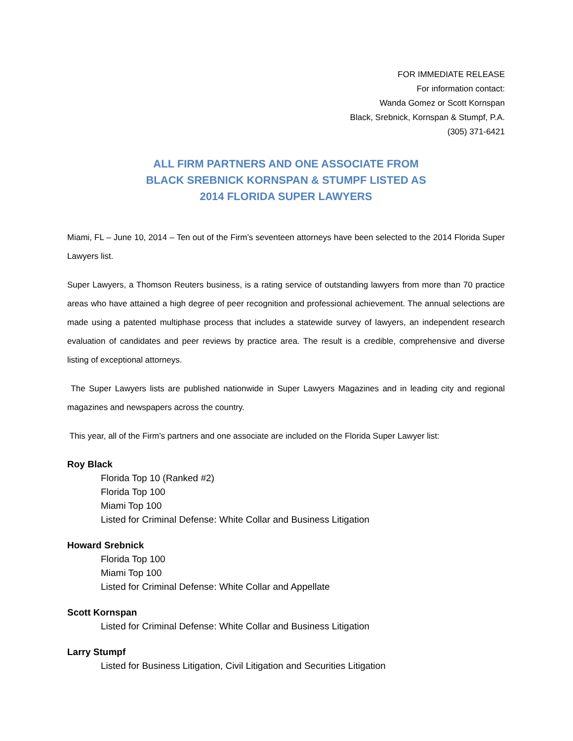FOR IMMEDIATE RELEASE
For information contact:
Wanda Gomez or Scott Kornspan
Black, Srebnick, Kornspan & Stumpf, P.A.
(305) 371-6421
ALL FIRM PARTNERS AND ONE ASSOCIATE FROM
BLACK SREBNICK KORNSPAN & STUMPF LISTED AS
2014 FLORIDA SUPER LAWYERS
Miami, FL – June 10, 2014 – Ten out of the Firm’s seventeen attorneys have been selected to the 2014 Florida Super Lawyers list.
Super Lawyers, a Thomson Reuters business, is a rating service of outstanding lawyers from more than 70 practice areas who have attained a high degree of peer recognition and professional achievement. The annual selections are made using a patented multiphase process that includes a statewide survey of lawyers, an independent research evaluation of candidates and peer reviews by practice area. The result is a credible, comprehensive and diverse listing of exceptional attorneys.
The Super Lawyers lists are published nationwide in Super Lawyers Magazines and in leading city and regional magazines and newspapers across the country.
This year, all of the Firm’s partners and one associate are included on the Florida Super Lawyer list:
Roy Black
Florida Top 10 (Ranked #2)
Florida Top 100
Miami Top 100
Listed for Criminal Defense: White Collar and Business Litigation
Howard Srebnick
Florida Top 100
Miami Top 100
Listed for Criminal Defense: White Collar and Appellate
Scott Kornspan
Listed for Criminal Defense: White Collar and Business Litigation
Larry Stumpf
Listed for Business Litigation, Civil Litigation and Securities Litigation